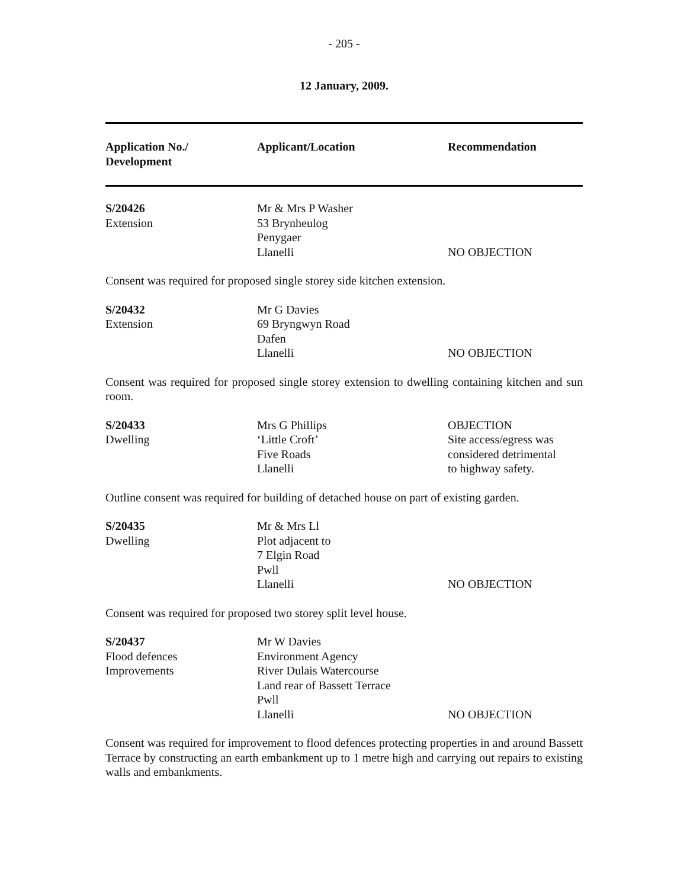- 205 -
12 January, 2009.
| Application No./ Development | Applicant/Location | Recommendation |
| --- | --- | --- |
| S/20426 Extension | Mr & Mrs P Washer 53 Brynheulog Penygaer Llanelli | NO OBJECTION |
Consent was required for proposed single storey side kitchen extension.
| S/20432 Extension | Mr G Davies 69 Bryngwyn Road Dafen Llanelli | NO OBJECTION |
Consent was required for proposed single storey extension to dwelling containing kitchen and sun room.
| S/20433 Dwelling | Mrs G Phillips ‘Little Croft’ Five Roads Llanelli | OBJECTION Site access/egress was considered detrimental to highway safety. |
Outline consent was required for building of detached house on part of existing garden.
| S/20435 Dwelling | Mr & Mrs Ll Plot adjacent to 7 Elgin Road Pwll Llanelli | NO OBJECTION |
Consent was required for proposed two storey split level house.
| S/20437 Flood defences Improvements | Mr W Davies Environment Agency River Dulais Watercourse Land rear of Bassett Terrace Pwll Llanelli | NO OBJECTION |
Consent was required for improvement to flood defences protecting properties in and around Bassett Terrace by constructing an earth embankment up to 1 metre high and carrying out repairs to existing walls and embankments.